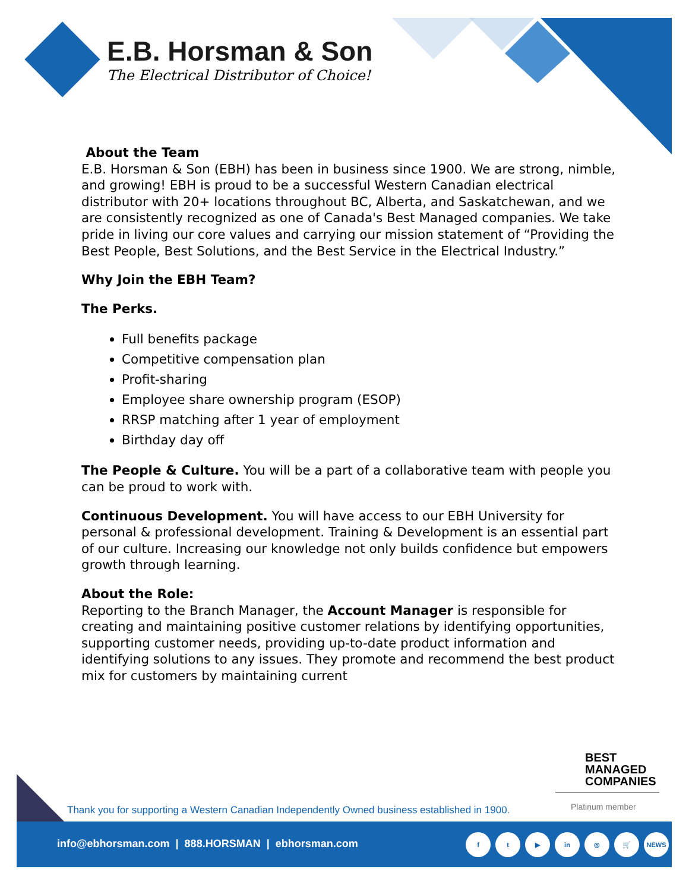E.B. Horsman & Son
The Electrical Distributor of Choice!
About the Team
E.B. Horsman & Son (EBH) has been in business since 1900. We are strong, nimble, and growing! EBH is proud to be a successful Western Canadian electrical distributor with 20+ locations throughout BC, Alberta, and Saskatchewan, and we are consistently recognized as one of Canada's Best Managed companies. We take pride in living our core values and carrying our mission statement of “Providing the Best People, Best Solutions, and the Best Service in the Electrical Industry.”
Why Join the EBH Team?
The Perks.
Full benefits package
Competitive compensation plan
Profit-sharing
Employee share ownership program (ESOP)
RRSP matching after 1 year of employment
Birthday day off
The People & Culture. You will be a part of a collaborative team with people you can be proud to work with.
Continuous Development. You will have access to our EBH University for personal & professional development. Training & Development is an essential part of our culture. Increasing our knowledge not only builds confidence but empowers growth through learning.
About the Role:
Reporting to the Branch Manager, the Account Manager is responsible for creating and maintaining positive customer relations by identifying opportunities, supporting customer needs, providing up-to-date product information and identifying solutions to any issues. They promote and recommend the best product mix for customers by maintaining current
BEST
MANAGED
COMPANIES
Platinum member
Thank you for supporting a Western Canadian Independently Owned business established in 1900.
info@ebhorsman.com | 888.HORSMAN | ebhorsman.com
ft ▶ in ◎ 🛒 NEWS